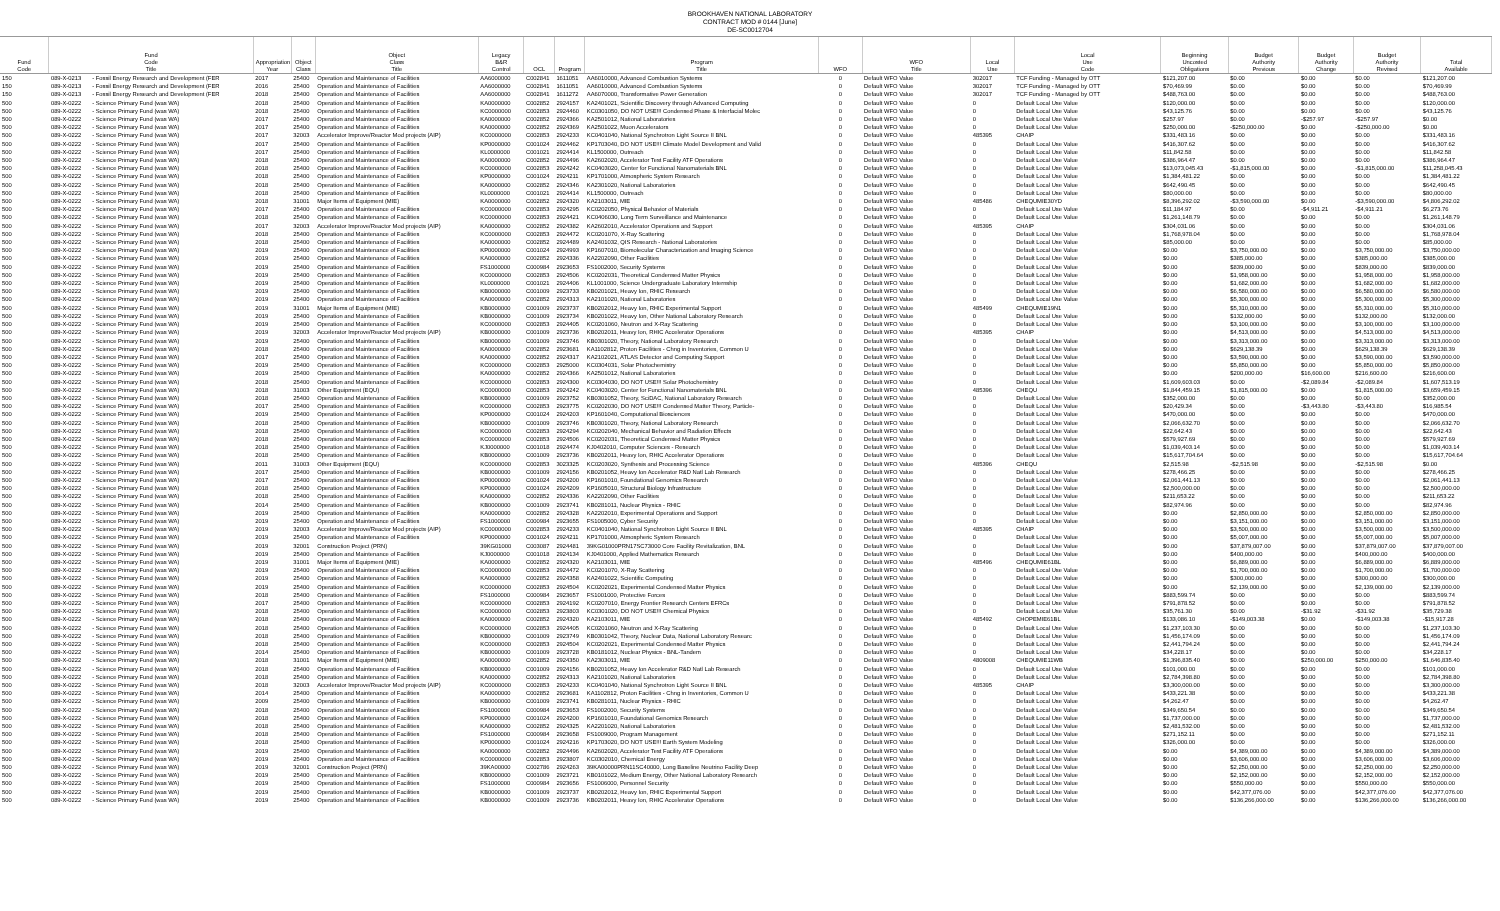BROOKHAVEN NATIONAL LABORATORY
CONTRACT MOD # 0144 [June]
DE-SC0012704
| Fund Code | Fund Code Title | | Appropriation Year | Object Class | Object Class Title | Legacy B&R Control | OCL | Program | Program Title | WFO | WFO Title | Local Use | Local Use Code | Beginning Uncosted Obligations | Budget Authority Previous | Budget Authority Change | Budget Authority Revised | Total Available |
| --- | --- | --- | --- | --- | --- | --- | --- | --- | --- | --- | --- | --- | --- | --- | --- | --- | --- | --- |
| 150 | 089-X-0213 | - Fossil Energy Research and Development (FER | 2017 | 25400 | Operation and Maintenance of Facilities | AA6000000 | C002841 | 1611051 | AA6010000, Advanced Combustion Systems | 0 | Default WFO Value | 302017 | TCF Funding - Managed by OTT | $121,207.00 | $0.00 | $0.00 | $0.00 | $121,207.00 |
| 150 | 089-X-0213 | - Fossil Energy Research and Development (FER | 2016 | 25400 | Operation and Maintenance of Facilities | AA6000000 | C002841 | 1611051 | AA6010000, Advanced Combustion Systems | 0 | Default WFO Value | 302017 | TCF Funding - Managed by OTT | $70,469.99 | $0.00 | $0.00 | $0.00 | $70,469.99 |
| 150 | 089-X-0213 | - Fossil Energy Research and Development (FER | 2018 | 25400 | Operation and Maintenance of Facilities | AA6000000 | C002841 | 1611272 | AA6070000, Transformative Power Generation | 0 | Default WFO Value | 302017 | TCF Funding - Managed by OTT | $488,763.00 | $0.00 | $0.00 | $0.00 | $488,763.00 |
| 500 | 089-X-0222 | - Science Primary Fund (was WA) | 2018 | 25400 | Operation and Maintenance of Facilities | KA0000000 | C002852 | 2924157 | KA2401021, Scientific Discovery through Advanced Computing | 0 | Default WFO Value | 0 | Default Local Use Value | $120,000.00 | $0.00 | $0.00 | $0.00 | $120,000.00 |
| 500 | 089-X-0222 | - Science Primary Fund (was WA) | 2018 | 25400 | Operation and Maintenance of Facilities | KC0000000 | C002853 | 2924460 | KC0301050, DO NOT USE!!! Condensed Phase & Interfacial Molec | 0 | Default WFO Value | 0 | Default Local Use Value | $43,125.76 | $0.00 | $0.00 | $0.00 | $43,125.76 |
| 500 | 089-X-0222 | - Science Primary Fund (was WA) | 2017 | 25400 | Operation and Maintenance of Facilities | KA0000000 | C002852 | 2924366 | KA2501012, National Laboratories | 0 | Default WFO Value | 0 | Default Local Use Value | $257.97 | $0.00 | -$257.97 | -$257.97 | $0.00 |
| 500 | 089-X-0222 | - Science Primary Fund (was WA) | 2017 | 25400 | Operation and Maintenance of Facilities | KA0000000 | C002852 | 2924369 | KA2501022, Muon Accelerators | 0 | Default WFO Value | 0 | Default Local Use Value | $250,000.00 | -$250,000.00 | $0.00 | -$250,000.00 | $0.00 |
| 500 | 089-X-0222 | - Science Primary Fund (was WA) | 2017 | 32003 | Accelerator Improve/Reactor Mod projects (AIP) | KC0000000 | C002853 | 2924233 | KC0401040, National Synchrotron Light Source II BNL | 0 | Default WFO Value | 485395 | CHAIP | $331,483.16 | $0.00 | $0.00 | $0.00 | $331,483.16 |
| 500 | 089-X-0222 | - Science Primary Fund (was WA) | 2017 | 25400 | Operation and Maintenance of Facilities | KP0000000 | C001024 | 2924462 | KP1703040, DO NOT USE!!! Climate Model Development and Valid | 0 | Default WFO Value | 0 | Default Local Use Value | $416,307.62 | $0.00 | $0.00 | $0.00 | $416,307.62 |
| 500 | 089-X-0222 | - Science Primary Fund (was WA) | 2017 | 25400 | Operation and Maintenance of Facilities | KL0000000 | C001021 | 2924414 | KL1500000, Outreach | 0 | Default WFO Value | 0 | Default Local Use Value | $11,842.58 | $0.00 | $0.00 | $0.00 | $11,842.58 |
| 500 | 089-X-0222 | - Science Primary Fund (was WA) | 2018 | 25400 | Operation and Maintenance of Facilities | KA0000000 | C002852 | 2924496 | KA2602020, Accelerator Test Facility ATF Operations | 0 | Default WFO Value | 0 | Default Local Use Value | $386,964.47 | $0.00 | $0.00 | $0.00 | $386,964.47 |
| 500 | 089-X-0222 | - Science Primary Fund (was WA) | 2018 | 25400 | Operation and Maintenance of Facilities | KC0000000 | C002853 | 2924242 | KC0403020, Center for Functional Nanomaterials BNL | 0 | Default WFO Value | 0 | Default Local Use Value | $13,073,045.43 | -$1,815,000.00 | $0.00 | -$1,815,000.00 | $11,258,045.43 |
| 500 | 089-X-0222 | - Science Primary Fund (was WA) | 2018 | 25400 | Operation and Maintenance of Facilities | KP0000000 | C001024 | 2924211 | KP1701000, Atmospheric System Research | 0 | Default WFO Value | 0 | Default Local Use Value | $1,384,481.22 | $0.00 | $0.00 | $0.00 | $1,384,481.22 |
| 500 | 089-X-0222 | - Science Primary Fund (was WA) | 2018 | 25400 | Operation and Maintenance of Facilities | KA0000000 | C002852 | 2924346 | KA2301020, National Laboratories | 0 | Default WFO Value | 0 | Default Local Use Value | $642,490.45 | $0.00 | $0.00 | $0.00 | $642,490.45 |
| 500 | 089-X-0222 | - Science Primary Fund (was WA) | 2018 | 25400 | Operation and Maintenance of Facilities | KL0000000 | C001021 | 2924414 | KL1500000, Outreach | 0 | Default WFO Value | 0 | Default Local Use Value | $80,000.00 | $0.00 | $0.00 | $0.00 | $80,000.00 |
| 500 | 089-X-0222 | - Science Primary Fund (was WA) | 2018 | 31001 | Major Items of Equipment (MIE) | KA0000000 | C002852 | 2924320 | KA2103011, MIE | 0 | Default WFO Value | 485486 | CHEQUMIE30YD | $8,396,292.02 | -$3,590,000.00 | $0.00 | -$3,590,000.00 | $4,806,292.02 |
| 500 | 089-X-0222 | - Science Primary Fund (was WA) | 2017 | 25400 | Operation and Maintenance of Facilities | KC0000000 | C002853 | 2924295 | KC0202050, Physical Behavior of Materials | 0 | Default WFO Value | 0 | Default Local Use Value | $11,184.97 | $0.00 | -$4,911.21 | -$4,911.21 | $6,273.76 |
| 500 | 089-X-0222 | - Science Primary Fund (was WA) | 2018 | 25400 | Operation and Maintenance of Facilities | KC0000000 | C002853 | 2924421 | KC0406030, Long Term Surveillance and Maintenance | 0 | Default WFO Value | 0 | Default Local Use Value | $1,261,148.79 | $0.00 | $0.00 | $0.00 | $1,261,148.79 |
| 500 | 089-X-0222 | - Science Primary Fund (was WA) | 2017 | 32003 | Accelerator Improve/Reactor Mod projects (AIP) | KA0000000 | C002852 | 2924382 | KA2602010, Accelerator Operations and Support | 0 | Default WFO Value | 485395 | CHAIP | $304,031.06 | $0.00 | $0.00 | $0.00 | $304,031.06 |
| 500 | 089-X-0222 | - Science Primary Fund (was WA) | 2018 | 25400 | Operation and Maintenance of Facilities | KC0000000 | C002853 | 2924472 | KC0201070, X-Ray Scattering | 0 | Default WFO Value | 0 | Default Local Use Value | $1,768,978.04 | $0.00 | $0.00 | $0.00 | $1,768,978.04 |
| 500 | 089-X-0222 | - Science Primary Fund (was WA) | 2018 | 25400 | Operation and Maintenance of Facilities | KA0000000 | C002852 | 2924489 | KA2401032, QIS Research - National Laboratories | 0 | Default WFO Value | 0 | Default Local Use Value | $85,000.00 | $0.00 | $0.00 | $0.00 | $85,000.00 |
| 500 | 089-X-0222 | - Science Primary Fund (was WA) | 2019 | 25400 | Operation and Maintenance of Facilities | KP0000000 | C001024 | 2924993 | KP1607010, Biomolecular Characterization and Imaging Science | 0 | Default WFO Value | 0 | Default Local Use Value | $0.00 | $3,750,000.00 | $0.00 | $3,750,000.00 | $3,750,000.00 |
| 500 | 089-X-0222 | - Science Primary Fund (was WA) | 2019 | 25400 | Operation and Maintenance of Facilities | KA0000000 | C002852 | 2924336 | KA2202090, Other Facilities | 0 | Default WFO Value | 0 | Default Local Use Value | $0.00 | $385,000.00 | $0.00 | $385,000.00 | $385,000.00 |
| 500 | 089-X-0222 | - Science Primary Fund (was WA) | 2019 | 25400 | Operation and Maintenance of Facilities | FS1000000 | C000984 | 2923653 | FS1002000, Security Systems | 0 | Default WFO Value | 0 | Default Local Use Value | $0.00 | $839,000.00 | $0.00 | $839,000.00 | $839,000.00 |
| 500 | 089-X-0222 | - Science Primary Fund (was WA) | 2019 | 25400 | Operation and Maintenance of Facilities | KC0000000 | C002853 | 2924506 | KC0202031, Theoretical Condensed Matter Physics | 0 | Default WFO Value | 0 | Default Local Use Value | $0.00 | $1,958,000.00 | $0.00 | $1,958,000.00 | $1,958,000.00 |
| 500 | 089-X-0222 | - Science Primary Fund (was WA) | 2019 | 25400 | Operation and Maintenance of Facilities | KL0000000 | C001021 | 2924406 | KL1001000, Science Undergraduate Laboratory Internship | 0 | Default WFO Value | 0 | Default Local Use Value | $0.00 | $1,682,000.00 | $0.00 | $1,682,000.00 | $1,682,000.00 |
| 500 | 089-X-0222 | - Science Primary Fund (was WA) | 2019 | 25400 | Operation and Maintenance of Facilities | KB0000000 | C001009 | 2923733 | KB0201021, Heavy Ion, RHIC Research | 0 | Default WFO Value | 0 | Default Local Use Value | $0.00 | $6,580,000.00 | $0.00 | $6,580,000.00 | $6,580,000.00 |
| 500 | 089-X-0222 | - Science Primary Fund (was WA) | 2019 | 25400 | Operation and Maintenance of Facilities | KA0000000 | C002852 | 2924313 | KA2101020, National Laboratories | 0 | Default WFO Value | 0 | Default Local Use Value | $0.00 | $5,300,000.00 | $0.00 | $5,300,000.00 | $5,300,000.00 |
| 500 | 089-X-0222 | - Science Primary Fund (was WA) | 2019 | 31001 | Major Items of Equipment (MIE) | KB0000000 | C001009 | 2923737 | KB0202012, Heavy Ion, RHIC Experimental Support | 0 | Default WFO Value | 485499 | CHEQUMIE19N1 | $0.00 | $5,310,000.00 | $0.00 | $5,310,000.00 | $5,310,000.00 |
| 500 | 089-X-0222 | - Science Primary Fund (was WA) | 2019 | 25400 | Operation and Maintenance of Facilities | KB0000000 | C001009 | 2923734 | KB0201022, Heavy Ion, Other National Laboratory Research | 0 | Default WFO Value | 0 | Default Local Use Value | $0.00 | $132,000.00 | $0.00 | $132,000.00 | $132,000.00 |
| 500 | 089-X-0222 | - Science Primary Fund (was WA) | 2019 | 25400 | Operation and Maintenance of Facilities | KC0000000 | C002853 | 2924405 | KC0201060, Neutron and X-Ray Scattering | 0 | Default WFO Value | 0 | Default Local Use Value | $0.00 | $3,100,000.00 | $0.00 | $3,100,000.00 | $3,100,000.00 |
| 500 | 089-X-0222 | - Science Primary Fund (was WA) | 2019 | 32003 | Accelerator Improve/Reactor Mod projects (AIP) | KB0000000 | C001009 | 2923736 | KB0202011, Heavy Ion, RHIC Accelerator Operations | 0 | Default WFO Value | 485395 | CHAIP | $0.00 | $4,513,000.00 | $0.00 | $4,513,000.00 | $4,513,000.00 |
| 500 | 089-X-0222 | - Science Primary Fund (was WA) | 2019 | 25400 | Operation and Maintenance of Facilities | KB0000000 | C001009 | 2923746 | KB0301020, Theory, National Laboratory Research | 0 | Default WFO Value | 0 | Default Local Use Value | $0.00 | $3,313,000.00 | $0.00 | $3,313,000.00 | $3,313,000.00 |
| 500 | 089-X-0222 | - Science Primary Fund (was WA) | 2018 | 25400 | Operation and Maintenance of Facilities | KA0000000 | C002852 | 2923681 | KA1102812, Proton Facilities - Chng in Inventories, Common U | 0 | Default WFO Value | 0 | Default Local Use Value | $0.00 | $629,138.39 | $0.00 | $629,138.39 | $629,138.39 |
| 500 | 089-X-0222 | - Science Primary Fund (was WA) | 2017 | 25400 | Operation and Maintenance of Facilities | KA0000000 | C002852 | 2924317 | KA2102021, ATLAS Detector and Computing Support | 0 | Default WFO Value | 0 | Default Local Use Value | $0.00 | $3,590,000.00 | $0.00 | $3,590,000.00 | $3,590,000.00 |
| 500 | 089-X-0222 | - Science Primary Fund (was WA) | 2019 | 25400 | Operation and Maintenance of Facilities | KC0000000 | C002853 | 2925000 | KC0304031, Solar Photochemistry | 0 | Default WFO Value | 0 | Default Local Use Value | $0.00 | $5,850,000.00 | $0.00 | $5,850,000.00 | $5,850,000.00 |
| 500 | 089-X-0222 | - Science Primary Fund (was WA) | 2019 | 25400 | Operation and Maintenance of Facilities | KA0000000 | C002852 | 2924366 | KA2501012, National Laboratories | 0 | Default WFO Value | 0 | Default Local Use Value | $0.00 | $200,000.00 | $16,600.00 | $216,600.00 | $216,600.00 |
| 500 | 089-X-0222 | - Science Primary Fund (was WA) | 2018 | 25400 | Operation and Maintenance of Facilities | KC0000000 | C002853 | 2924300 | KC0304030, DO NOT USE!!! Solar Photochemistry | 0 | Default WFO Value | 0 | Default Local Use Value | $1,609,603.03 | $0.00 | -$2,089.84 | -$2,089.84 | $1,607,513.19 |
| 500 | 089-X-0222 | - Science Primary Fund (was WA) | 2018 | 31003 | Other Equipment (EQU) | KC0000000 | C002853 | 2924242 | KC0403020, Center for Functional Nanomaterials BNL | 0 | Default WFO Value | 485396 | CHEQU | $1,844,459.15 | $1,815,000.00 | $0.00 | $1,815,000.00 | $3,659,459.15 |
| 500 | 089-X-0222 | - Science Primary Fund (was WA) | 2018 | 25400 | Operation and Maintenance of Facilities | KB0000000 | C001009 | 2923752 | KB0301052, Theory, SciDAC, National Laboratory Research | 0 | Default WFO Value | 0 | Default Local Use Value | $352,000.00 | $0.00 | $0.00 | $0.00 | $352,000.00 |
| 500 | 089-X-0222 | - Science Primary Fund (was WA) | 2017 | 25400 | Operation and Maintenance of Facilities | KC0000000 | C002853 | 2923775 | KC0202030, DO NOT USE!!! Condensed Matter Theory, Particle- | 0 | Default WFO Value | 0 | Default Local Use Value | $20,429.34 | $0.00 | -$3,443.80 | -$3,443.80 | $16,985.54 |
| 500 | 089-X-0222 | - Science Primary Fund (was WA) | 2019 | 25400 | Operation and Maintenance of Facilities | KP0000000 | C001024 | 2924203 | KP1601040, Computational Biosciences | 0 | Default WFO Value | 0 | Default Local Use Value | $470,000.00 | $0.00 | $0.00 | $0.00 | $470,000.00 |
| 500 | 089-X-0222 | - Science Primary Fund (was WA) | 2018 | 25400 | Operation and Maintenance of Facilities | KB0000000 | C001009 | 2923746 | KB0301020, Theory, National Laboratory Research | 0 | Default WFO Value | 0 | Default Local Use Value | $2,066,632.70 | $0.00 | $0.00 | $0.00 | $2,066,632.70 |
| 500 | 089-X-0222 | - Science Primary Fund (was WA) | 2018 | 25400 | Operation and Maintenance of Facilities | KC0000000 | C002853 | 2924294 | KC0202040, Mechanical Behavior and Radiation Effects | 0 | Default WFO Value | 0 | Default Local Use Value | $22,642.43 | $0.00 | $0.00 | $0.00 | $22,642.43 |
| 500 | 089-X-0222 | - Science Primary Fund (was WA) | 2018 | 25400 | Operation and Maintenance of Facilities | KC0000000 | C002853 | 2924506 | KC0202031, Theoretical Condensed Matter Physics | 0 | Default WFO Value | 0 | Default Local Use Value | $579,927.69 | $0.00 | $0.00 | $0.00 | $579,927.69 |
| 500 | 089-X-0222 | - Science Primary Fund (was WA) | 2018 | 25400 | Operation and Maintenance of Facilities | KJ0000000 | C001018 | 2924474 | KJ0402010, Computer Sciences - Research | 0 | Default WFO Value | 0 | Default Local Use Value | $1,039,403.14 | $0.00 | $0.00 | $0.00 | $1,039,403.14 |
| 500 | 089-X-0222 | - Science Primary Fund (was WA) | 2018 | 25400 | Operation and Maintenance of Facilities | KB0000000 | C001009 | 2923736 | KB0202011, Heavy Ion, RHIC Accelerator Operations | 0 | Default WFO Value | 0 | Default Local Use Value | $15,617,704.64 | $0.00 | $0.00 | $0.00 | $15,617,704.64 |
| 500 | 089-X-0222 | - Science Primary Fund (was WA) | 2011 | 31003 | Other Equipment (EQU) | KC0000000 | C002853 | 3023325 | KC0203020, Synthesis and Processing Science | 0 | Default WFO Value | 485396 | CHEQU | $2,515.98 | -$2,515.98 | $0.00 | -$2,515.98 | $0.00 |
| 500 | 089-X-0222 | - Science Primary Fund (was WA) | 2017 | 25400 | Operation and Maintenance of Facilities | KB0000000 | C001009 | 2924156 | KB0201052, Heavy Ion Accelerator R&D Natl Lab Research | 0 | Default WFO Value | 0 | Default Local Use Value | $278,466.25 | $0.00 | $0.00 | $0.00 | $278,466.25 |
| 500 | 089-X-0222 | - Science Primary Fund (was WA) | 2017 | 25400 | Operation and Maintenance of Facilities | KP0000000 | C001024 | 2924200 | KP1601010, Foundational Genomics Research | 0 | Default WFO Value | 0 | Default Local Use Value | $2,061,441.13 | $0.00 | $0.00 | $0.00 | $2,061,441.13 |
| 500 | 089-X-0222 | - Science Primary Fund (was WA) | 2018 | 25400 | Operation and Maintenance of Facilities | KP0000000 | C001024 | 2924209 | KP1605010, Structural Biology Infrastructure | 0 | Default WFO Value | 0 | Default Local Use Value | $2,500,000.00 | $0.00 | $0.00 | $0.00 | $2,500,000.00 |
| 500 | 089-X-0222 | - Science Primary Fund (was WA) | 2018 | 25400 | Operation and Maintenance of Facilities | KA0000000 | C002852 | 2924336 | KA2202090, Other Facilities | 0 | Default WFO Value | 0 | Default Local Use Value | $211,653.22 | $0.00 | $0.00 | $0.00 | $211,653.22 |
| 500 | 089-X-0222 | - Science Primary Fund (was WA) | 2014 | 25400 | Operation and Maintenance of Facilities | KB0000000 | C001009 | 2923741 | KB0281011, Nuclear Physics - RHIC | 0 | Default WFO Value | 0 | Default Local Use Value | $82,974.96 | $0.00 | $0.00 | $0.00 | $82,974.96 |
| 500 | 089-X-0222 | - Science Primary Fund (was WA) | 2019 | 25400 | Operation and Maintenance of Facilities | KA0000000 | C002852 | 2924328 | KA2202010, Experimental Operations and Support | 0 | Default WFO Value | 0 | Default Local Use Value | $0.00 | $2,850,000.00 | $0.00 | $2,850,000.00 | $2,850,000.00 |
| 500 | 089-X-0222 | - Science Primary Fund (was WA) | 2019 | 25400 | Operation and Maintenance of Facilities | FS1000000 | C000984 | 2923655 | FS1005000, Cyber Security | 0 | Default WFO Value | 0 | Default Local Use Value | $0.00 | $3,151,000.00 | $0.00 | $3,151,000.00 | $3,151,000.00 |
| 500 | 089-X-0222 | - Science Primary Fund (was WA) | 2019 | 32003 | Accelerator Improve/Reactor Mod projects (AIP) | KC0000000 | C002853 | 2924233 | KC0401040, National Synchrotron Light Source II BNL | 0 | Default WFO Value | 485395 | CHAIP | $0.00 | $3,500,000.00 | $0.00 | $3,500,000.00 | $3,500,000.00 |
| 500 | 089-X-0222 | - Science Primary Fund (was WA) | 2019 | 25400 | Operation and Maintenance of Facilities | KP0000000 | C001024 | 2924211 | KP1701000, Atmospheric System Research | 0 | Default WFO Value | 0 | Default Local Use Value | $0.00 | $5,007,000.00 | $0.00 | $5,007,000.00 | $5,007,000.00 |
| 500 | 089-X-0222 | - Science Primary Fund (was WA) | 2019 | 32001 | Construction Project (PRN) | 39KG01000 | C003087 | 2924481 | 39KG01000PRN17SC73000 Core Facility Revitalization, BNL | 0 | Default WFO Value | 0 | Default Local Use Value | $0.00 | $37,879,007.00 | $0.00 | $37,879,007.00 | $37,879,007.00 |
| 500 | 089-X-0222 | - Science Primary Fund (was WA) | 2019 | 25400 | Operation and Maintenance of Facilities | KJ0000000 | C001018 | 2924134 | KJ0401000, Applied Mathematics Research | 0 | Default WFO Value | 0 | Default Local Use Value | $0.00 | $400,000.00 | $0.00 | $400,000.00 | $400,000.00 |
| 500 | 089-X-0222 | - Science Primary Fund (was WA) | 2019 | 31001 | Major Items of Equipment (MIE) | KA0000000 | C002852 | 2924320 | KA2103011, MIE | 0 | Default WFO Value | 485496 | CHEQUMIE61BL | $0.00 | $6,889,000.00 | $0.00 | $6,889,000.00 | $6,889,000.00 |
| 500 | 089-X-0222 | - Science Primary Fund (was WA) | 2019 | 25400 | Operation and Maintenance of Facilities | KC0000000 | C002853 | 2924472 | KC0201070, X-Ray Scattering | 0 | Default WFO Value | 0 | Default Local Use Value | $0.00 | $1,700,000.00 | $0.00 | $1,700,000.00 | $1,700,000.00 |
| 500 | 089-X-0222 | - Science Primary Fund (was WA) | 2019 | 25400 | Operation and Maintenance of Facilities | KA0000000 | C002852 | 2924358 | KA2401022, Scientific Computing | 0 | Default WFO Value | 0 | Default Local Use Value | $0.00 | $300,000.00 | $0.00 | $300,000.00 | $300,000.00 |
| 500 | 089-X-0222 | - Science Primary Fund (was WA) | 2019 | 25400 | Operation and Maintenance of Facilities | KC0000000 | C002853 | 2924504 | KC0202021, Experimental Condensed Matter Physics | 0 | Default WFO Value | 0 | Default Local Use Value | $0.00 | $2,139,000.00 | $0.00 | $2,139,000.00 | $2,139,000.00 |
| 500 | 089-X-0222 | - Science Primary Fund (was WA) | 2018 | 25400 | Operation and Maintenance of Facilities | FS1000000 | C000984 | 2923657 | FS1001000, Protective Forces | 0 | Default WFO Value | 0 | Default Local Use Value | $883,599.74 | $0.00 | $0.00 | $0.00 | $883,599.74 |
| 500 | 089-X-0222 | - Science Primary Fund (was WA) | 2017 | 25400 | Operation and Maintenance of Facilities | KC0000000 | C002853 | 2924192 | KC0207010, Energy Frontier Research Centers EFRCs | 0 | Default WFO Value | 0 | Default Local Use Value | $791,878.52 | $0.00 | $0.00 | $0.00 | $791,878.52 |
| 500 | 089-X-0222 | - Science Primary Fund (was WA) | 2018 | 25400 | Operation and Maintenance of Facilities | KC0000000 | C002853 | 2923803 | KC0301020, DO NOT USE!!! Chemical Physics | 0 | Default WFO Value | 0 | Default Local Use Value | $35,761.30 | $0.00 | -$31.92 | -$31.92 | $35,729.38 |
| 500 | 089-X-0222 | - Science Primary Fund (was WA) | 2018 | 25400 | Operation and Maintenance of Facilities | KA0000000 | C002852 | 2924320 | KA2103011, MIE | 0 | Default WFO Value | 485492 | CHOPEMIE61BL | $133,086.10 | -$149,003.38 | $0.00 | -$149,003.38 | -$15,917.28 |
| 500 | 089-X-0222 | - Science Primary Fund (was WA) | 2018 | 25400 | Operation and Maintenance of Facilities | KC0000000 | C002853 | 2924405 | KC0201060, Neutron and X-Ray Scattering | 0 | Default WFO Value | 0 | Default Local Use Value | $1,237,103.30 | $0.00 | $0.00 | $0.00 | $1,237,103.30 |
| 500 | 089-X-0222 | - Science Primary Fund (was WA) | 2018 | 25400 | Operation and Maintenance of Facilities | KB0000000 | C001009 | 2923749 | KB0301042, Theory, Nuclear Data, National Laboratory Researc | 0 | Default WFO Value | 0 | Default Local Use Value | $1,456,174.09 | $0.00 | $0.00 | $0.00 | $1,456,174.09 |
| 500 | 089-X-0222 | - Science Primary Fund (was WA) | 2018 | 25400 | Operation and Maintenance of Facilities | KC0000000 | C002853 | 2924504 | KC0202021, Experimental Condensed Matter Physics | 0 | Default WFO Value | 0 | Default Local Use Value | $2,441,794.24 | $0.00 | $0.00 | $0.00 | $2,441,794.24 |
| 500 | 089-X-0222 | - Science Primary Fund (was WA) | 2014 | 25400 | Operation and Maintenance of Facilities | KB0000000 | C001009 | 2923728 | KB0181012, Nuclear Physics - BNL-Tandem | 0 | Default WFO Value | 0 | Default Local Use Value | $34,228.17 | $0.00 | $0.00 | $0.00 | $34,228.17 |
| 500 | 089-X-0222 | - Science Primary Fund (was WA) | 2018 | 31001 | Major Items of Equipment (MIE) | KA0000000 | C002852 | 2924350 | KA2303011, MIE | 0 | Default WFO Value | 4809008 | CHEQUMIE11WB | $1,396,835.40 | $0.00 | $250,000.00 | $250,000.00 | $1,646,835.40 |
| 500 | 089-X-0222 | - Science Primary Fund (was WA) | 2018 | 25400 | Operation and Maintenance of Facilities | KB0000000 | C001009 | 2924156 | KB0201052, Heavy Ion Accelerator R&D Natl Lab Research | 0 | Default WFO Value | 0 | Default Local Use Value | $101,000.00 | $0.00 | $0.00 | $0.00 | $101,000.00 |
| 500 | 089-X-0222 | - Science Primary Fund (was WA) | 2018 | 25400 | Operation and Maintenance of Facilities | KA0000000 | C002852 | 2924313 | KA2101020, National Laboratories | 0 | Default WFO Value | 0 | Default Local Use Value | $2,784,398.80 | $0.00 | $0.00 | $0.00 | $2,784,398.80 |
| 500 | 089-X-0222 | - Science Primary Fund (was WA) | 2018 | 32003 | Accelerator Improve/Reactor Mod projects (AIP) | KC0000000 | C002853 | 2924233 | KC0401040, National Synchrotron Light Source II BNL | 0 | Default WFO Value | 485395 | CHAIP | $3,300,000.00 | $0.00 | $0.00 | $0.00 | $3,300,000.00 |
| 500 | 089-X-0222 | - Science Primary Fund (was WA) | 2014 | 25400 | Operation and Maintenance of Facilities | KA0000000 | C002852 | 2923681 | KA1102812, Proton Facilities - Chng in Inventories, Common U | 0 | Default WFO Value | 0 | Default Local Use Value | $433,221.38 | $0.00 | $0.00 | $0.00 | $433,221.38 |
| 500 | 089-X-0222 | - Science Primary Fund (was WA) | 2009 | 25400 | Operation and Maintenance of Facilities | KB0000000 | C001009 | 2923741 | KB0281011, Nuclear Physics - RHIC | 0 | Default WFO Value | 0 | Default Local Use Value | $4,262.47 | $0.00 | $0.00 | $0.00 | $4,262.47 |
| 500 | 089-X-0222 | - Science Primary Fund (was WA) | 2018 | 25400 | Operation and Maintenance of Facilities | FS1000000 | C000984 | 2923653 | FS1002000, Security Systems | 0 | Default WFO Value | 0 | Default Local Use Value | $349,650.54 | $0.00 | $0.00 | $0.00 | $349,650.54 |
| 500 | 089-X-0222 | - Science Primary Fund (was WA) | 2018 | 25400 | Operation and Maintenance of Facilities | KP0000000 | C001024 | 2924200 | KP1601010, Foundational Genomics Research | 0 | Default WFO Value | 0 | Default Local Use Value | $1,737,000.00 | $0.00 | $0.00 | $0.00 | $1,737,000.00 |
| 500 | 089-X-0222 | - Science Primary Fund (was WA) | 2018 | 25400 | Operation and Maintenance of Facilities | KA0000000 | C002852 | 2924325 | KA2201020, National Laboratories | 0 | Default WFO Value | 0 | Default Local Use Value | $2,481,532.00 | $0.00 | $0.00 | $0.00 | $2,481,532.00 |
| 500 | 089-X-0222 | - Science Primary Fund (was WA) | 2018 | 25400 | Operation and Maintenance of Facilities | FS1000000 | C000984 | 2923658 | FS1009000, Program Management | 0 | Default WFO Value | 0 | Default Local Use Value | $271,152.11 | $0.00 | $0.00 | $0.00 | $271,152.11 |
| 500 | 089-X-0222 | - Science Primary Fund (was WA) | 2018 | 25400 | Operation and Maintenance of Facilities | KP0000000 | C001024 | 2924216 | KP1703020, DO NOT USE!!! Earth System Modeling | 0 | Default WFO Value | 0 | Default Local Use Value | $326,000.00 | $0.00 | $0.00 | $0.00 | $326,000.00 |
| 500 | 089-X-0222 | - Science Primary Fund (was WA) | 2019 | 25400 | Operation and Maintenance of Facilities | KA0000000 | C002852 | 2924496 | KA2602020, Accelerator Test Facility ATF Operations | 0 | Default WFO Value | 0 | Default Local Use Value | $0.00 | $4,389,000.00 | $0.00 | $4,389,000.00 | $4,389,000.00 |
| 500 | 089-X-0222 | - Science Primary Fund (was WA) | 2019 | 25400 | Operation and Maintenance of Facilities | KC0000000 | C002853 | 2923807 | KC0302010, Chemical Energy | 0 | Default WFO Value | 0 | Default Local Use Value | $0.00 | $3,606,000.00 | $0.00 | $3,606,000.00 | $3,606,000.00 |
| 500 | 089-X-0222 | - Science Primary Fund (was WA) | 2019 | 32001 | Construction Project (PRN) | 39KA00000 | C002786 | 2924263 | 39KA00000PRN11SC40000, Long Baseline Neutrino Facility Deep | 0 | Default WFO Value | 0 | Default Local Use Value | $0.00 | $2,250,000.00 | $0.00 | $2,250,000.00 | $2,250,000.00 |
| 500 | 089-X-0222 | - Science Primary Fund (was WA) | 2019 | 25400 | Operation and Maintenance of Facilities | KB0000000 | C001009 | 2923721 | KB0101022, Medium Energy, Other National Laboratory Research | 0 | Default WFO Value | 0 | Default Local Use Value | $0.00 | $2,152,000.00 | $0.00 | $2,152,000.00 | $2,152,000.00 |
| 500 | 089-X-0222 | - Science Primary Fund (was WA) | 2019 | 25400 | Operation and Maintenance of Facilities | FS1000000 | C000984 | 2923656 | FS1006000, Personnel Security | 0 | Default WFO Value | 0 | Default Local Use Value | $0.00 | $550,000.00 | $0.00 | $550,000.00 | $550,000.00 |
| 500 | 089-X-0222 | - Science Primary Fund (was WA) | 2019 | 25400 | Operation and Maintenance of Facilities | KB0000000 | C001009 | 2923737 | KB0202012, Heavy Ion, RHIC Experimental Support | 0 | Default WFO Value | 0 | Default Local Use Value | $0.00 | $42,377,076.00 | $0.00 | $42,377,076.00 | $42,377,076.00 |
| 500 | 089-X-0222 | - Science Primary Fund (was WA) | 2019 | 25400 | Operation and Maintenance of Facilities | KB0000000 | C001009 | 2923736 | KB0202011, Heavy Ion, RHIC Accelerator Operations | 0 | Default WFO Value | 0 | Default Local Use Value | $0.00 | $136,266,000.00 | $0.00 | $136,266,000.00 | $136,266,000.00 |